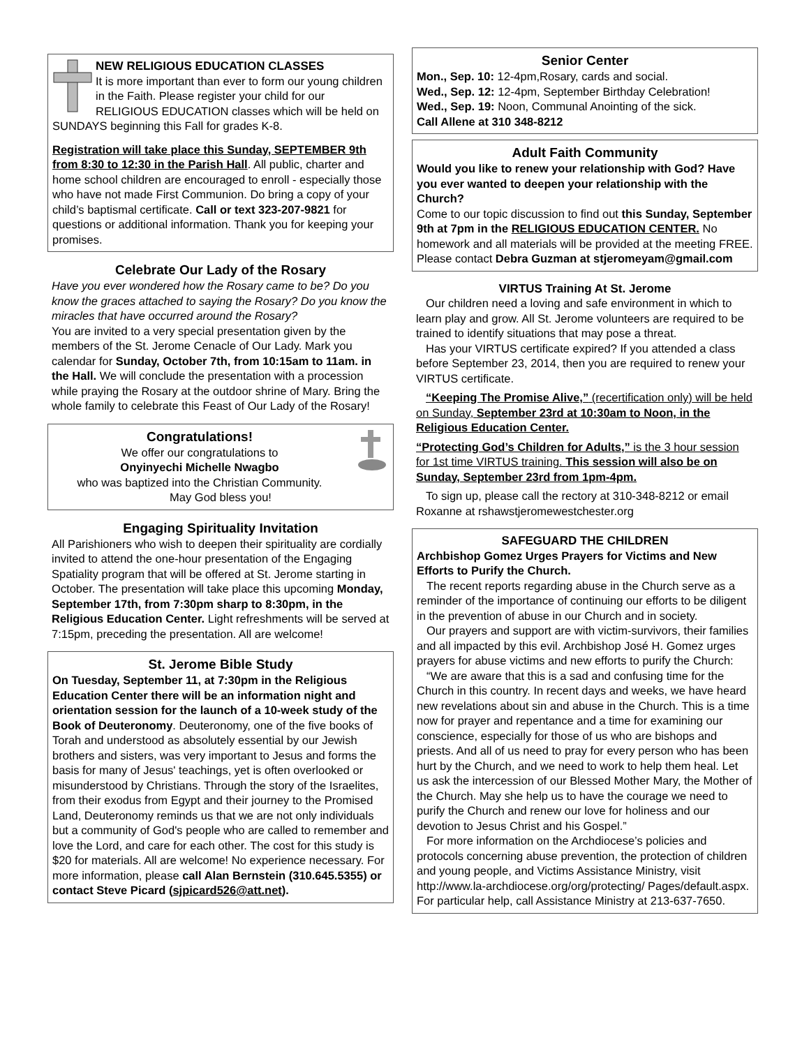NEW RELIGIOUS EDUCATION CLASSES
It is more important than ever to form our young children in the Faith. Please register your child for our RELIGIOUS EDUCATION classes which will be held on SUNDAYS beginning this Fall for grades K-8.
Registration will take place this Sunday, SEPTEMBER 9th from 8:30 to 12:30 in the Parish Hall. All public, charter and home school children are encouraged to enroll - especially those who have not made First Communion. Do bring a copy of your child’s baptismal certificate. Call or text 323-207-9821 for questions or additional information. Thank you for keeping your promises.
Celebrate Our Lady of the Rosary
Have you ever wondered how the Rosary came to be? Do you know the graces attached to saying the Rosary? Do you know the miracles that have occurred around the Rosary?
You are invited to a very special presentation given by the members of the St. Jerome Cenacle of Our Lady. Mark you calendar for Sunday, October 7th, from 10:15am to 11am. in the Hall. We will conclude the presentation with a procession while praying the Rosary at the outdoor shrine of Mary. Bring the whole family to celebrate this Feast of Our Lady of the Rosary!
Congratulations!
We offer our congratulations to
Onyinyechi Michelle Nwagbo
who was baptized into the Christian Community.
May God bless you!
Engaging Spirituality Invitation
All Parishioners who wish to deepen their spirituality are cordially invited to attend the one-hour presentation of the Engaging Spatiality program that will be offered at St. Jerome starting in October. The presentation will take place this upcoming Monday, September 17th, from 7:30pm sharp to 8:30pm, in the Religious Education Center. Light refreshments will be served at 7:15pm, preceding the presentation. All are welcome!
St. Jerome Bible Study
On Tuesday, September 11, at 7:30pm in the Religious Education Center there will be an information night and orientation session for the launch of a 10-week study of the Book of Deuteronomy. Deuteronomy, one of the five books of Torah and understood as absolutely essential by our Jewish brothers and sisters, was very important to Jesus and forms the basis for many of Jesus' teachings, yet is often overlooked or misunderstood by Christians. Through the story of the Israelites, from their exodus from Egypt and their journey to the Promised Land, Deuteronomy reminds us that we are not only individuals but a community of God's people who are called to remember and love the Lord, and care for each other. The cost for this study is $20 for materials. All are welcome! No experience necessary. For more information, please call Alan Bernstein (310.645.5355) or contact Steve Picard (sjpicard526@att.net).
Senior Center
Mon., Sep. 10: 12-4pm,Rosary, cards and social.
Wed., Sep. 12: 12-4pm, September Birthday Celebration!
Wed., Sep. 19: Noon, Communal Anointing of the sick.
Call Allene at 310 348-8212
Adult Faith Community
Would you like to renew your relationship with God? Have you ever wanted to deepen your relationship with the Church?
Come to our topic discussion to find out this Sunday, September 9th at 7pm in the RELIGIOUS EDUCATION CENTER. No homework and all materials will be provided at the meeting FREE. Please contact Debra Guzman at stjeromeyam@gmail.com
VIRTUS Training At St. Jerome
Our children need a loving and safe environment in which to learn play and grow. All St. Jerome volunteers are required to be trained to identify situations that may pose a threat.
Has your VIRTUS certificate expired? If you attended a class before September 23, 2014, then you are required to renew your VIRTUS certificate.
“Keeping The Promise Alive,” (recertification only) will be held on Sunday, September 23rd at 10:30am to Noon, in the Religious Education Center.
“Protecting God’s Children for Adults,” is the 3 hour session for 1st time VIRTUS training. This session will also be on Sunday, September 23rd from 1pm-4pm.
To sign up, please call the rectory at 310-348-8212 or email Roxanne at rshawstjeromewestchester.org
SAFEGUARD THE CHILDREN
Archbishop Gomez Urges Prayers for Victims and New Efforts to Purify the Church.
The recent reports regarding abuse in the Church serve as a reminder of the importance of continuing our efforts to be diligent in the prevention of abuse in our Church and in society.
Our prayers and support are with victim-survivors, their families and all impacted by this evil. Archbishop José H. Gomez urges prayers for abuse victims and new efforts to purify the Church:
“We are aware that this is a sad and confusing time for the Church in this country. In recent days and weeks, we have heard new revelations about sin and abuse in the Church. This is a time now for prayer and repentance and a time for examining our conscience, especially for those of us who are bishops and priests. And all of us need to pray for every person who has been hurt by the Church, and we need to work to help them heal. Let us ask the intercession of our Blessed Mother Mary, the Mother of the Church. May she help us to have the courage we need to purify the Church and renew our love for holiness and our devotion to Jesus Christ and his Gospel.”
For more information on the Archdiocese’s policies and protocols concerning abuse prevention, the protection of children and young people, and Victims Assistance Ministry, visit http://www.la-archdiocese.org/org/protecting/ Pages/default.aspx. For particular help, call Assistance Ministry at 213-637-7650.